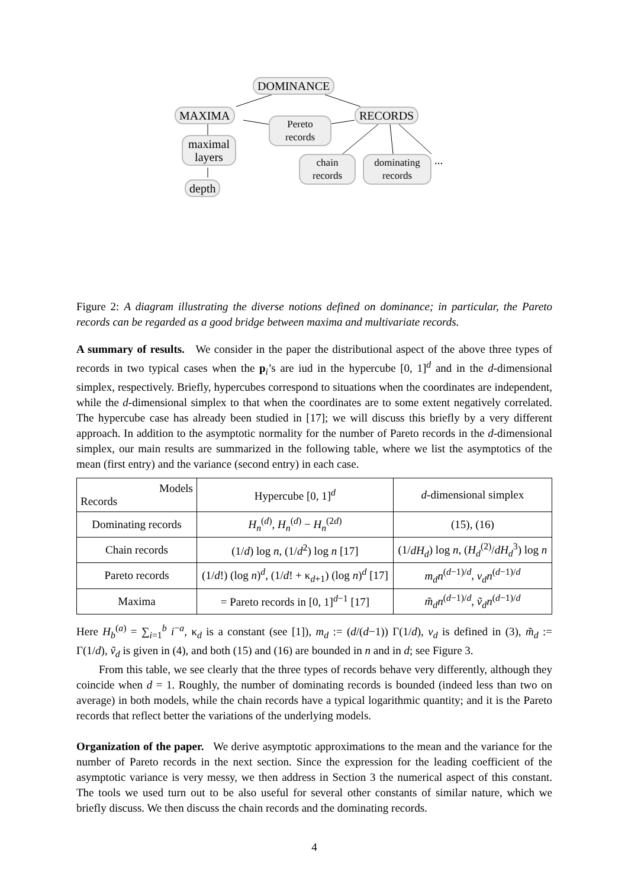DOMINANCE
MAXIMA RECORDS
Pereto
records
maximal
layers
depth
chain
records
dominating
records
...
Figure 2: A diagram illustrating the diverse notions defined on dominance; in particular, the Pareto records can be regarded as a good bridge between maxima and multivariate records.
A summary of results. We consider in the paper the distributional aspect of the above three types of records in two typical cases when the p<sub>i</sub>’s are iud in the hypercube [0, 1]<sup>d</sup> and in the d-dimensional simplex, respectively. Briefly, hypercubes correspond to situations when the coordinates are independent, while the d-dimensional simplex to that when the coordinates are to some extent negatively correlated. The hypercube case has already been studied in [17]; we will discuss this briefly by a very different approach. In addition to the asymptotic normality for the number of Pareto records in the d-dimensional simplex, our main results are summarized in the following table, where we list the asymptotics of the mean (first entry) and the variance (second entry) in each case.
| Models Records | Hypercube [0, 1]<sup>d</sup> | d -dimensional simplex |
| --- | --- | --- |
| Dominating records | H<sub>n</sub><sup>(d)</sup>, H<sub>n</sub><sup>(d)</sup> − H<sub>n</sub><sup>(2d)</sup> | (15), (16) |
| Chain records | (1/ d ) log n , (1/ d<sup>2</sup>) log n [17] | (1/ dH<sub>d</sub> ) log n , ( H<sub>d</sub><sup>(2)</sup>/ dH<sub>d</sub><sup>3</sup>) log n |
| Pareto records | (1/ d !) (log n )<sup>d</sup>, (1/ d ! + κ<sub>d+1</sub>) (log n )<sup>d</sup> [17] | m<sub>d</sub>n<sup>(d−1)/d</sup>, v<sub>d</sub>n<sup>(d−1)/d</sup> |
| Maxima | = Pareto records in [0, 1]<sup>d−1</sup> [17] | m̃<sub>d</sub>n<sup>(d−1)/d</sup>, ṽ<sub>d</sub>n<sup>(d−1)/d</sup> |
Here H<sub>b</sub><sup>(a)</sup> = ∑<sub>i=1</sub><sup>b</sup> i<sup>−a</sup>, κ<sub>d</sub> is a constant (see [1]), m<sub>d</sub> := (d/(d−1)) Γ(1/d), v<sub>d</sub> is defined in (3), m̃<sub>d</sub> := Γ(1/d), ṽ<sub>d</sub> is given in (4), and both (15) and (16) are bounded in n and in d; see Figure 3.
From this table, we see clearly that the three types of records behave very differently, although they coincide when d = 1. Roughly, the number of dominating records is bounded (indeed less than two on average) in both models, while the chain records have a typical logarithmic quantity; and it is the Pareto records that reflect better the variations of the underlying models.
Organization of the paper. We derive asymptotic approximations to the mean and the variance for the number of Pareto records in the next section. Since the expression for the leading coefficient of the asymptotic variance is very messy, we then address in Section 3 the numerical aspect of this constant. The tools we used turn out to be also useful for several other constants of similar nature, which we briefly discuss. We then discuss the chain records and the dominating records.
4